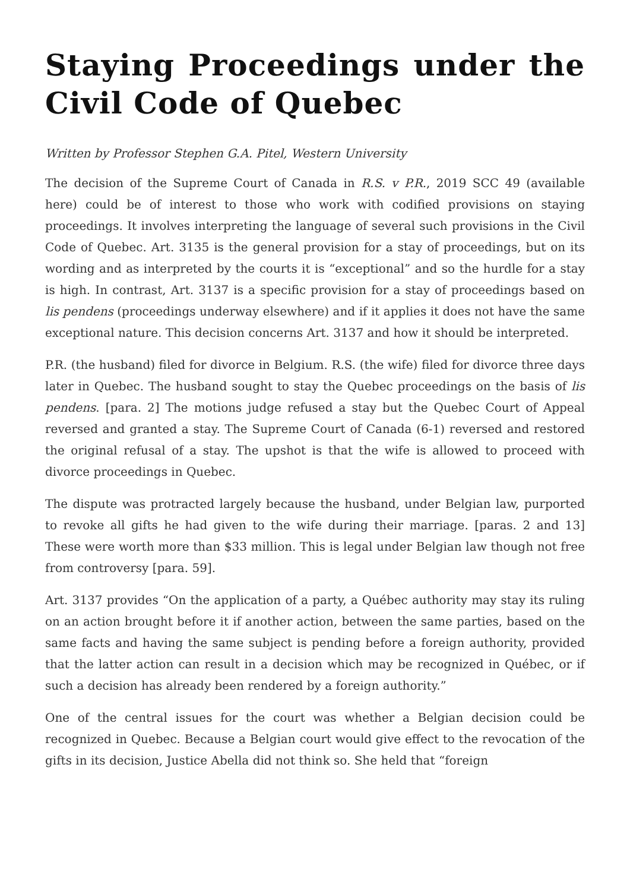Staying Proceedings under the Civil Code of Quebec
Written by Professor Stephen G.A. Pitel, Western University
The decision of the Supreme Court of Canada in R.S. v P.R., 2019 SCC 49 (available here) could be of interest to those who work with codified provisions on staying proceedings. It involves interpreting the language of several such provisions in the Civil Code of Quebec. Art. 3135 is the general provision for a stay of proceedings, but on its wording and as interpreted by the courts it is “exceptional” and so the hurdle for a stay is high. In contrast, Art. 3137 is a specific provision for a stay of proceedings based on lis pendens (proceedings underway elsewhere) and if it applies it does not have the same exceptional nature. This decision concerns Art. 3137 and how it should be interpreted.
P.R. (the husband) filed for divorce in Belgium. R.S. (the wife) filed for divorce three days later in Quebec. The husband sought to stay the Quebec proceedings on the basis of lis pendens. [para. 2] The motions judge refused a stay but the Quebec Court of Appeal reversed and granted a stay. The Supreme Court of Canada (6-1) reversed and restored the original refusal of a stay. The upshot is that the wife is allowed to proceed with divorce proceedings in Quebec.
The dispute was protracted largely because the husband, under Belgian law, purported to revoke all gifts he had given to the wife during their marriage. [paras. 2 and 13] These were worth more than $33 million. This is legal under Belgian law though not free from controversy [para. 59].
Art. 3137 provides “On the application of a party, a Québec authority may stay its ruling on an action brought before it if another action, between the same parties, based on the same facts and having the same subject is pending before a foreign authority, provided that the latter action can result in a decision which may be recognized in Québec, or if such a decision has already been rendered by a foreign authority.”
One of the central issues for the court was whether a Belgian decision could be recognized in Quebec. Because a Belgian court would give effect to the revocation of the gifts in its decision, Justice Abella did not think so. She held that “foreign